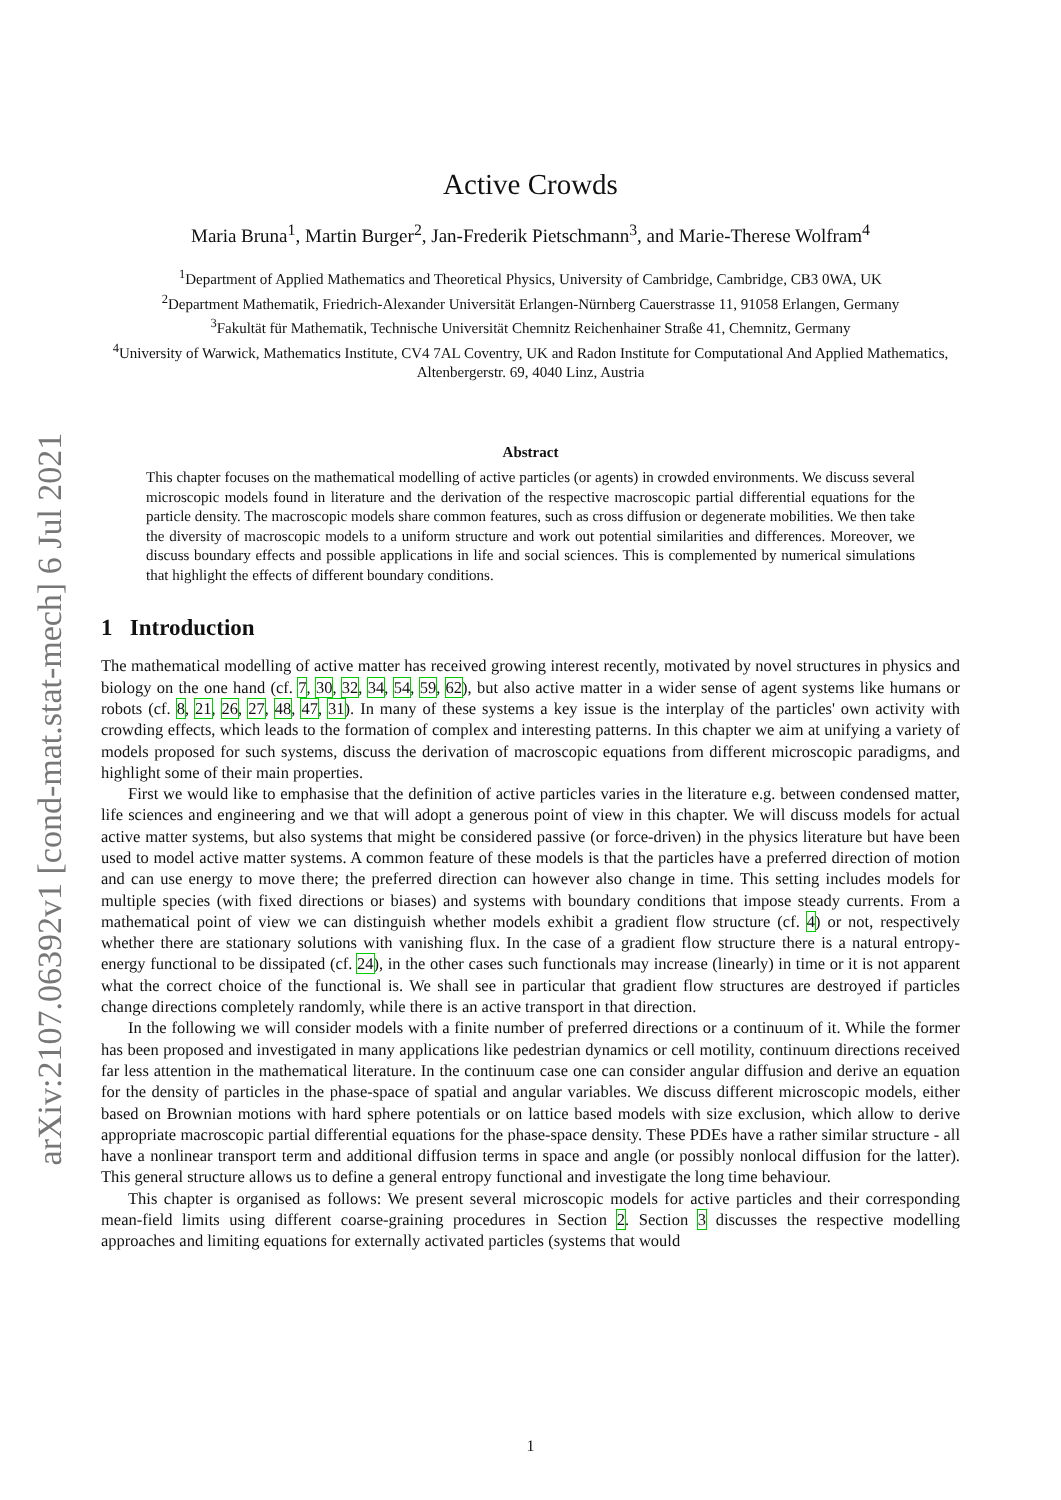arXiv:2107.06392v1 [cond-mat.stat-mech] 6 Jul 2021
Active Crowds
Maria Bruna<sup>1</sup>, Martin Burger<sup>2</sup>, Jan-Frederik Pietschmann<sup>3</sup>, and Marie-Therese Wolfram<sup>4</sup>
<sup>1</sup> Department of Applied Mathematics and Theoretical Physics, University of Cambridge, Cambridge, CB3 0WA, UK
<sup>2</sup> Department Mathematik, Friedrich-Alexander Universität Erlangen-Nürnberg Cauerstrasse 11, 91058 Erlangen, Germany
<sup>3</sup> Fakultät für Mathematik, Technische Universität Chemnitz Reichenhainer Straße 41, Chemnitz, Germany
<sup>4</sup> University of Warwick, Mathematics Institute, CV4 7AL Coventry, UK and Radon Institute for Computational And Applied Mathematics, Altenbergerstr. 69, 4040 Linz, Austria
Abstract
This chapter focuses on the mathematical modelling of active particles (or agents) in crowded environments. We discuss several microscopic models found in literature and the derivation of the respective macroscopic partial differential equations for the particle density. The macroscopic models share common features, such as cross diffusion or degenerate mobilities. We then take the diversity of macroscopic models to a uniform structure and work out potential similarities and differences. Moreover, we discuss boundary effects and possible applications in life and social sciences. This is complemented by numerical simulations that highlight the effects of different boundary conditions.
1 Introduction
The mathematical modelling of active matter has received growing interest recently, motivated by novel structures in physics and biology on the one hand (cf. 7, 30, 32, 34, 54, 59, 62), but also active matter in a wider sense of agent systems like humans or robots (cf. 8, 21, 26, 27, 48, 47, 31). In many of these systems a key issue is the interplay of the particles' own activity with crowding effects, which leads to the formation of complex and interesting patterns. In this chapter we aim at unifying a variety of models proposed for such systems, discuss the derivation of macroscopic equations from different microscopic paradigms, and highlight some of their main properties.
First we would like to emphasise that the definition of active particles varies in the literature e.g. between condensed matter, life sciences and engineering and we that will adopt a generous point of view in this chapter. We will discuss models for actual active matter systems, but also systems that might be considered passive (or force-driven) in the physics literature but have been used to model active matter systems. A common feature of these models is that the particles have a preferred direction of motion and can use energy to move there; the preferred direction can however also change in time. This setting includes models for multiple species (with fixed directions or biases) and systems with boundary conditions that impose steady currents. From a mathematical point of view we can distinguish whether models exhibit a gradient flow structure (cf. 4) or not, respectively whether there are stationary solutions with vanishing flux. In the case of a gradient flow structure there is a natural entropy-energy functional to be dissipated (cf. 24), in the other cases such functionals may increase (linearly) in time or it is not apparent what the correct choice of the functional is. We shall see in particular that gradient flow structures are destroyed if particles change directions completely randomly, while there is an active transport in that direction.
In the following we will consider models with a finite number of preferred directions or a continuum of it. While the former has been proposed and investigated in many applications like pedestrian dynamics or cell motility, continuum directions received far less attention in the mathematical literature. In the continuum case one can consider angular diffusion and derive an equation for the density of particles in the phase-space of spatial and angular variables. We discuss different microscopic models, either based on Brownian motions with hard sphere potentials or on lattice based models with size exclusion, which allow to derive appropriate macroscopic partial differential equations for the phase-space density. These PDEs have a rather similar structure - all have a nonlinear transport term and additional diffusion terms in space and angle (or possibly nonlocal diffusion for the latter). This general structure allows us to define a general entropy functional and investigate the long time behaviour.
This chapter is organised as follows: We present several microscopic models for active particles and their corresponding mean-field limits using different coarse-graining procedures in Section 2. Section 3 discusses the respective modelling approaches and limiting equations for externally activated particles (systems that would
1